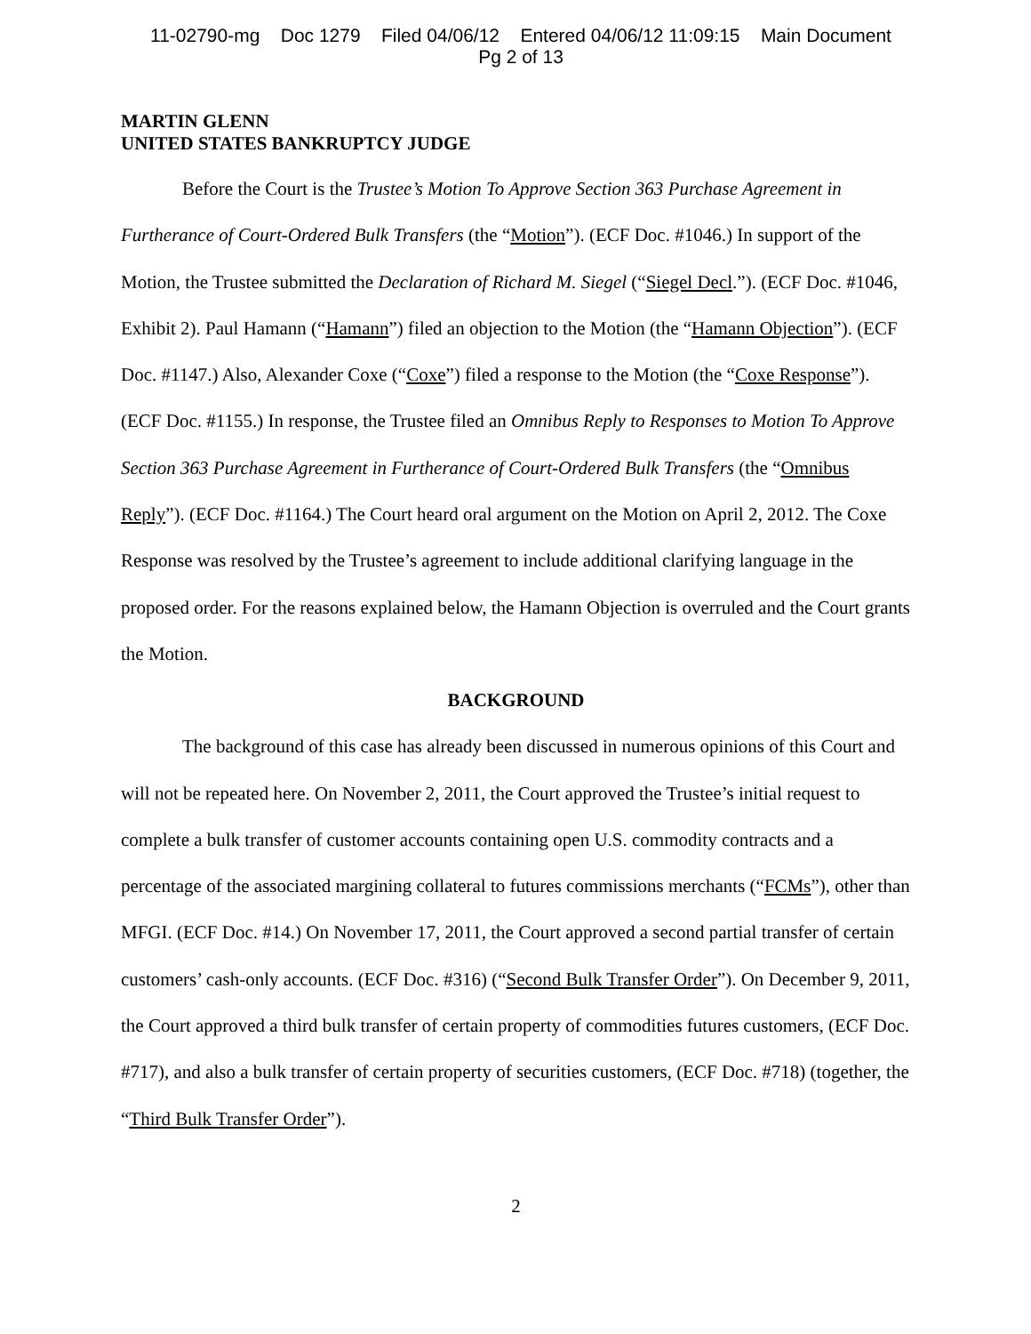11-02790-mg Doc 1279 Filed 04/06/12 Entered 04/06/12 11:09:15 Main Document
Pg 2 of 13
MARTIN GLENN
UNITED STATES BANKRUPTCY JUDGE
Before the Court is the Trustee’s Motion To Approve Section 363 Purchase Agreement in Furtherance of Court-Ordered Bulk Transfers (the “Motion”). (ECF Doc. #1046.) In support of the Motion, the Trustee submitted the Declaration of Richard M. Siegel (“Siegel Decl.”). (ECF Doc. #1046, Exhibit 2). Paul Hamann (“Hamann”) filed an objection to the Motion (the “Hamann Objection”). (ECF Doc. #1147.) Also, Alexander Coxe (“Coxe”) filed a response to the Motion (the “Coxe Response”). (ECF Doc. #1155.) In response, the Trustee filed an Omnibus Reply to Responses to Motion To Approve Section 363 Purchase Agreement in Furtherance of Court-Ordered Bulk Transfers (the “Omnibus Reply”). (ECF Doc. #1164.) The Court heard oral argument on the Motion on April 2, 2012. The Coxe Response was resolved by the Trustee’s agreement to include additional clarifying language in the proposed order. For the reasons explained below, the Hamann Objection is overruled and the Court grants the Motion.
BACKGROUND
The background of this case has already been discussed in numerous opinions of this Court and will not be repeated here. On November 2, 2011, the Court approved the Trustee’s initial request to complete a bulk transfer of customer accounts containing open U.S. commodity contracts and a percentage of the associated margining collateral to futures commissions merchants (“FCMs”), other than MFGI. (ECF Doc. #14.) On November 17, 2011, the Court approved a second partial transfer of certain customers’ cash-only accounts. (ECF Doc. #316) (“Second Bulk Transfer Order”). On December 9, 2011, the Court approved a third bulk transfer of certain property of commodities futures customers, (ECF Doc. #717), and also a bulk transfer of certain property of securities customers, (ECF Doc. #718) (together, the “Third Bulk Transfer Order”).
2